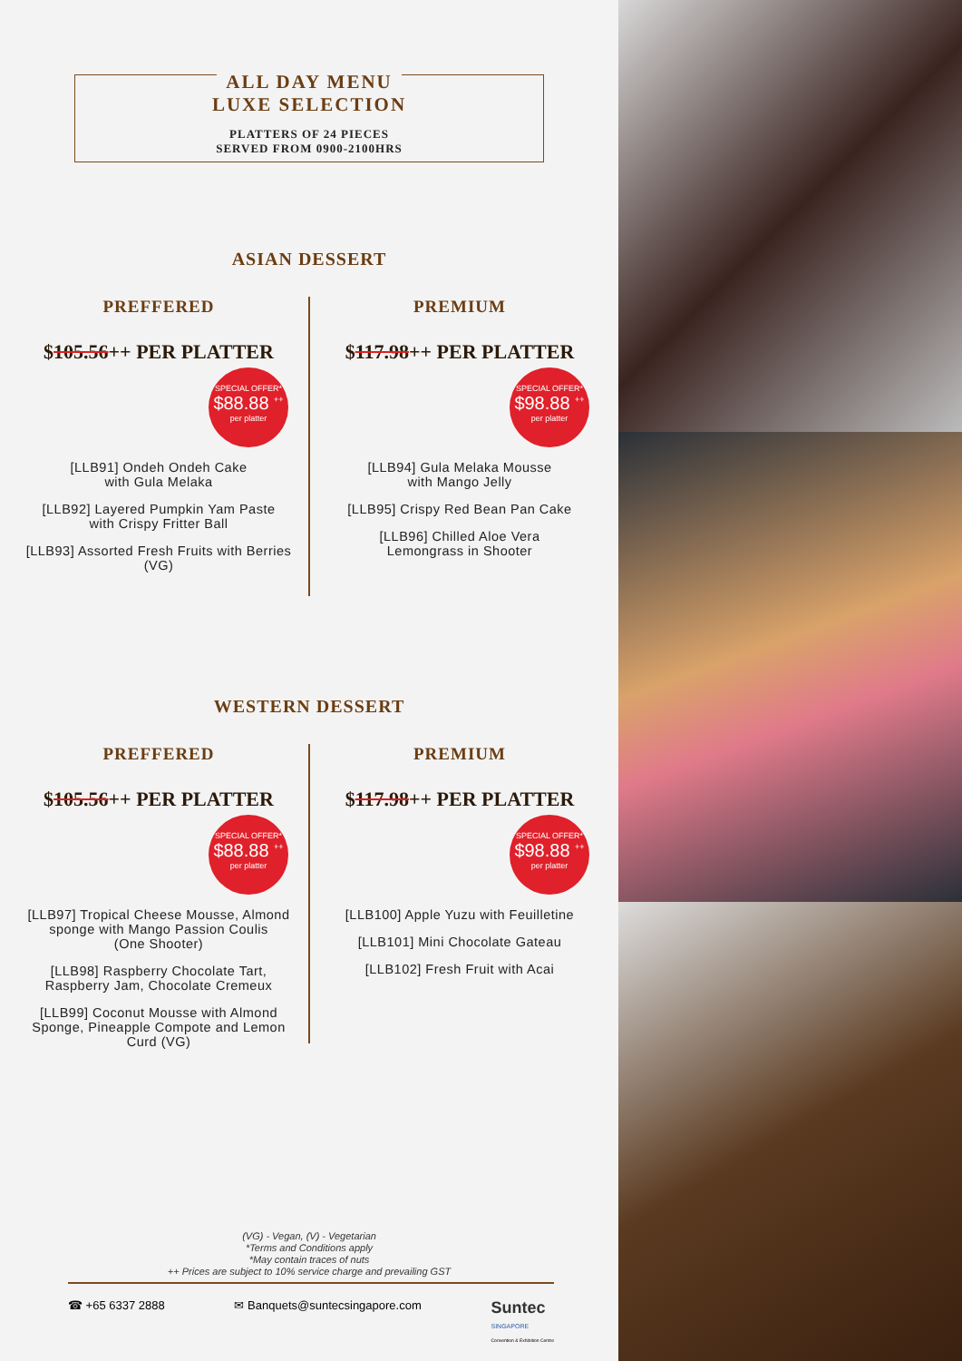ALL DAY MENU
LUXE SELECTION
PLATTERS OF 24 PIECES
SERVED FROM 0900-2100HRS
ASIAN DESSERT
PREFFERED
$105.56++ PER PLATTER
SPECIAL OFFER*
$88.88 <sup>++</sup>
per platter
[LLB91] Ondeh Ondeh Cake
with Gula Melaka
[LLB92] Layered Pumpkin Yam Paste
with Crispy Fritter Ball
[LLB93] Assorted Fresh Fruits with Berries
(VG)
PREMIUM
$117.98++ PER PLATTER
SPECIAL OFFER*
$98.88 <sup>++</sup>
per platter
[LLB94] Gula Melaka Mousse
with Mango Jelly
[LLB95] Crispy Red Bean Pan Cake
[LLB96] Chilled Aloe Vera
Lemongrass in Shooter
WESTERN DESSERT
PREFFERED
$105.56++ PER PLATTER
SPECIAL OFFER*
$88.88 <sup>++</sup>
per platter
[LLB97] Tropical Cheese Mousse, Almond
sponge with Mango Passion Coulis
(One Shooter)
[LLB98] Raspberry Chocolate Tart,
Raspberry Jam, Chocolate Cremeux
[LLB99] Coconut Mousse with Almond
Sponge, Pineapple Compote and Lemon
Curd (VG)
PREMIUM
$117.98++ PER PLATTER
SPECIAL OFFER*
$98.88 <sup>++</sup>
per platter
[LLB100] Apple Yuzu with Feuilletine
[LLB101] Mini Chocolate Gateau
[LLB102] Fresh Fruit with Acai
(VG) - Vegan, (V) - Vegetarian
*Terms and Conditions apply
*May contain traces of nuts
++ Prices are subject to 10% service charge and prevailing GST
☎ +65 6337 2888 ✉ Banquets@suntecsingapore.com Suntec
SINGAPORE
Convention & Exhibition Centre